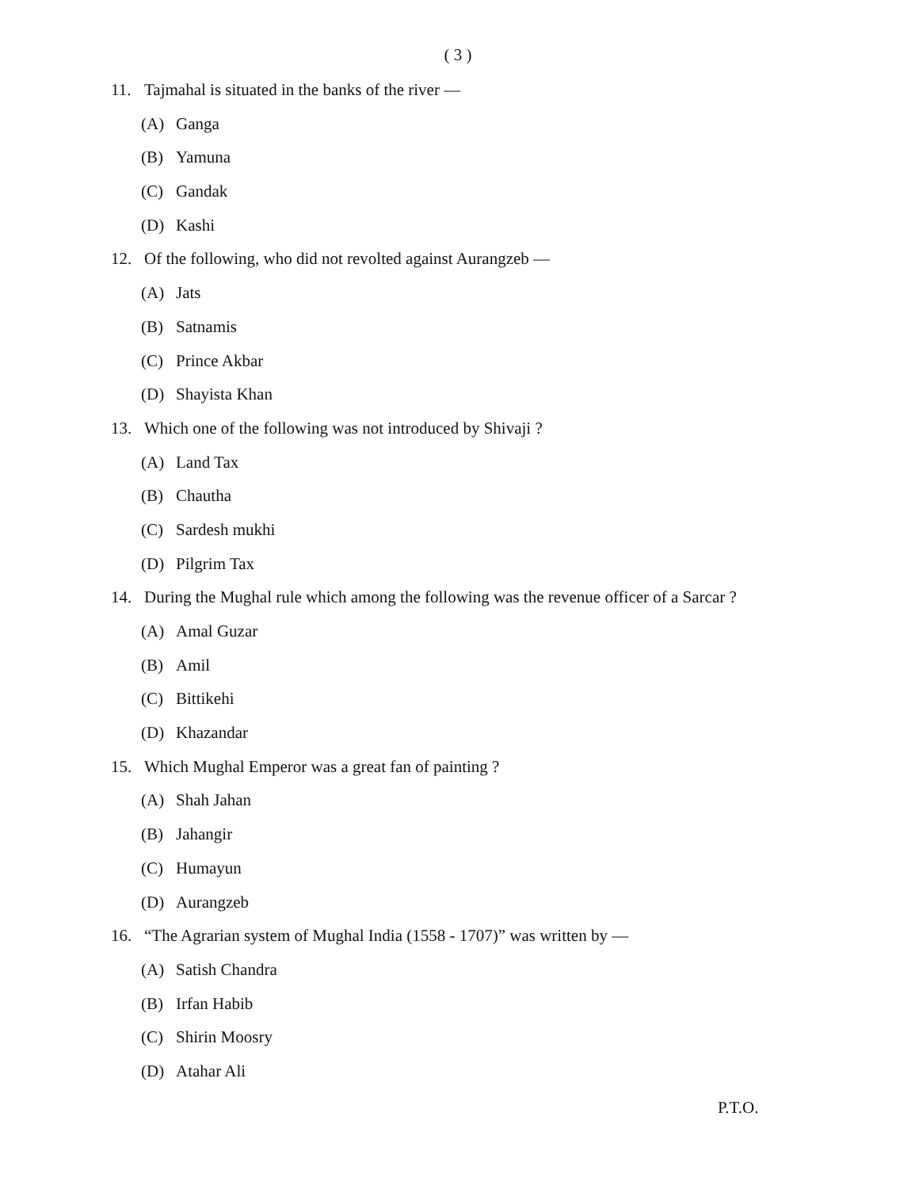( 3 )
11. Tajmahal is situated in the banks of the river —
(A) Ganga
(B) Yamuna
(C) Gandak
(D) Kashi
12. Of the following, who did not revolted against Aurangzeb —
(A) Jats
(B) Satnamis
(C) Prince Akbar
(D) Shayista Khan
13. Which one of the following was not introduced by Shivaji ?
(A) Land Tax
(B) Chautha
(C) Sardesh mukhi
(D) Pilgrim Tax
14. During the Mughal rule which among the following was the revenue officer of a Sarcar ?
(A) Amal Guzar
(B) Amil
(C) Bittikehi
(D) Khazandar
15. Which Mughal Emperor was a great fan of painting ?
(A) Shah Jahan
(B) Jahangir
(C) Humayun
(D) Aurangzeb
16. “The Agrarian system of Mughal India (1558 - 1707)” was written by —
(A) Satish Chandra
(B) Irfan Habib
(C) Shirin Moosry
(D) Atahar Ali
P.T.O.